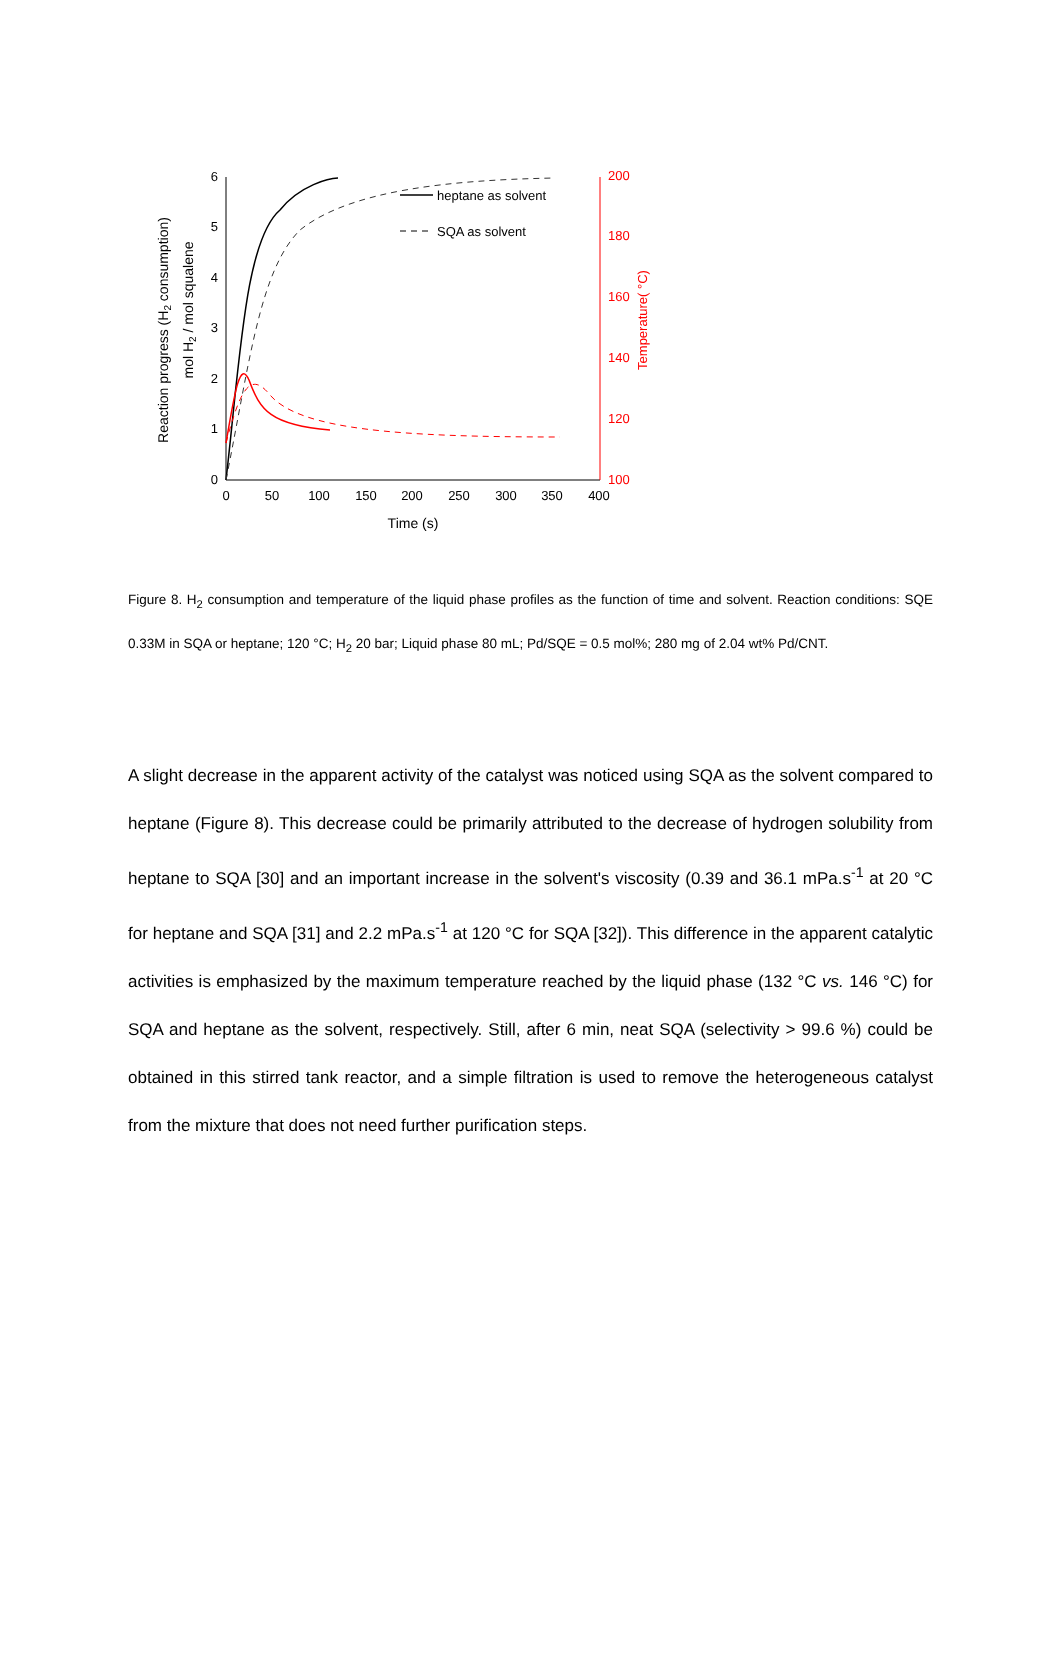0
1
2
3
4
5
6
100
120
140
160
180
200
0
50
100
150
200
250
300
350
400
Time (s)
Reaction progress (H2 consumption)
mol H2 / mol squalene
Temperature( °C)
heptane as solvent
SQA as solvent
Figure 8. H<sub>2</sub> consumption and temperature of the liquid phase profiles as the function of time and solvent. Reaction conditions: SQE 0.33M in SQA or heptane; 120 °C; H<sub>2</sub> 20 bar; Liquid phase 80 mL; Pd/SQE = 0.5 mol%; 280 mg of 2.04 wt% Pd/CNT.
A slight decrease in the apparent activity of the catalyst was noticed using SQA as the solvent compared to heptane (Figure 8). This decrease could be primarily attributed to the decrease of hydrogen solubility from heptane to SQA [30] and an important increase in the solvent's viscosity (0.39 and 36.1 mPa.s<sup>-1</sup> at 20 °C for heptane and SQA [31] and 2.2 mPa.s<sup>-1</sup> at 120 °C for SQA [32]). This difference in the apparent catalytic activities is emphasized by the maximum temperature reached by the liquid phase (132 °C vs. 146 °C) for SQA and heptane as the solvent, respectively. Still, after 6 min, neat SQA (selectivity > 99.6 %) could be obtained in this stirred tank reactor, and a simple filtration is used to remove the heterogeneous catalyst from the mixture that does not need further purification steps.